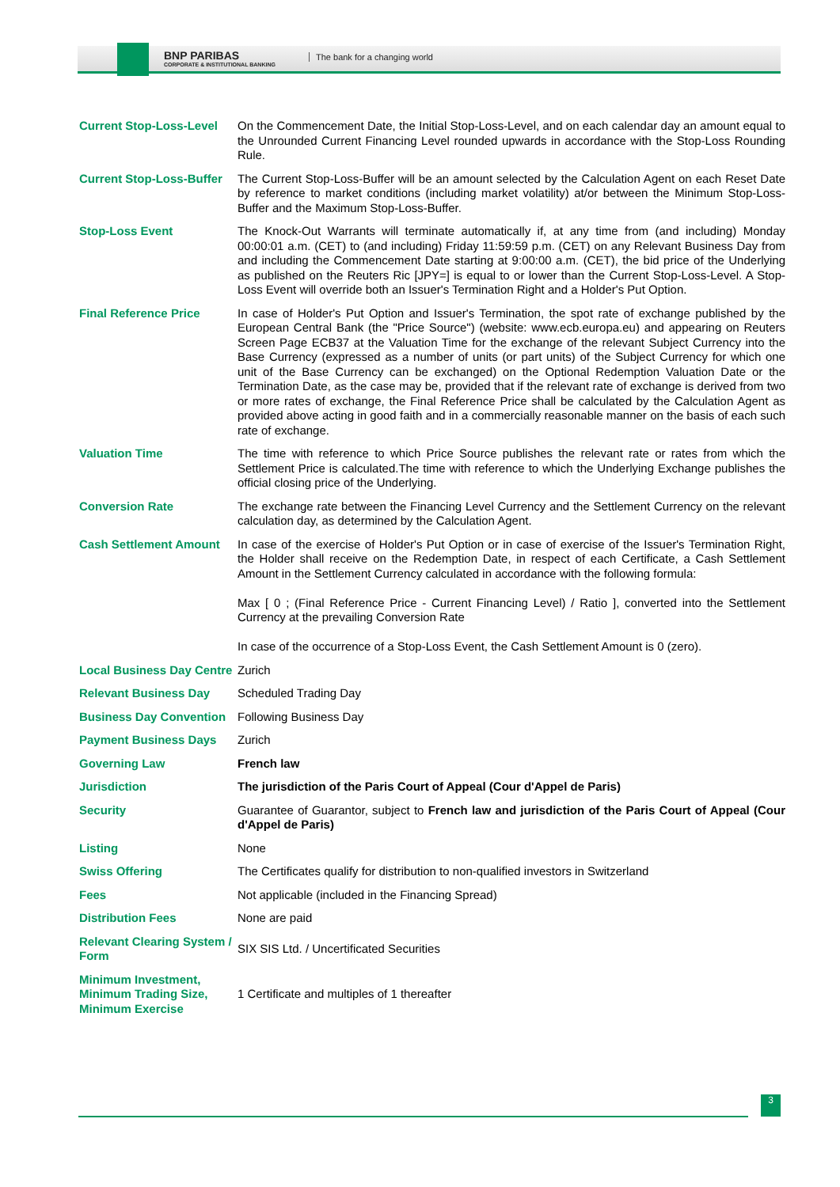BNP PARIBAS
CORPORATE & INSTITUTIONAL BANKING
The bank for a changing world
| Current Stop-Loss-Level | On the Commencement Date, the Initial Stop-Loss-Level, and on each calendar day an amount equal to the Unrounded Current Financing Level rounded upwards in accordance with the Stop-Loss Rounding Rule. |
| Current Stop-Loss-Buffer | The Current Stop-Loss-Buffer will be an amount selected by the Calculation Agent on each Reset Date by reference to market conditions (including market volatility) at/or between the Minimum Stop-Loss-Buffer and the Maximum Stop-Loss-Buffer. |
| Stop-Loss Event | The Knock-Out Warrants will terminate automatically if, at any time from (and including) Monday 00:00:01 a.m. (CET) to (and including) Friday 11:59:59 p.m. (CET) on any Relevant Business Day from and including the Commencement Date starting at 9:00:00 a.m. (CET), the bid price of the Underlying as published on the Reuters Ric [JPY=] is equal to or lower than the Current Stop-Loss-Level. A Stop-Loss Event will override both an Issuer's Termination Right and a Holder's Put Option. |
| Final Reference Price | In case of Holder's Put Option and Issuer's Termination, the spot rate of exchange published by the European Central Bank (the "Price Source") (website: www.ecb.europa.eu) and appearing on Reuters Screen Page ECB37 at the Valuation Time for the exchange of the relevant Subject Currency into the Base Currency (expressed as a number of units (or part units) of the Subject Currency for which one unit of the Base Currency can be exchanged) on the Optional Redemption Valuation Date or the Termination Date, as the case may be, provided that if the relevant rate of exchange is derived from two or more rates of exchange, the Final Reference Price shall be calculated by the Calculation Agent as provided above acting in good faith and in a commercially reasonable manner on the basis of each such rate of exchange. |
| Valuation Time | The time with reference to which Price Source publishes the relevant rate or rates from which the Settlement Price is calculated.The time with reference to which the Underlying Exchange publishes the official closing price of the Underlying. |
| Conversion Rate | The exchange rate between the Financing Level Currency and the Settlement Currency on the relevant calculation day, as determined by the Calculation Agent. |
| Cash Settlement Amount | In case of the exercise of Holder's Put Option or in case of exercise of the Issuer's Termination Right, the Holder shall receive on the Redemption Date, in respect of each Certificate, a Cash Settlement Amount in the Settlement Currency calculated in accordance with the following formula: Max [ 0 ; (Final Reference Price - Current Financing Level) / Ratio ], converted into the Settlement Currency at the prevailing Conversion Rate In case of the occurrence of a Stop-Loss Event, the Cash Settlement Amount is 0 (zero). |
| Local Business Day Centre | Zurich |
| Relevant Business Day | Scheduled Trading Day |
| Business Day Convention | Following Business Day |
| Payment Business Days | Zurich |
| Governing Law | French law |
| Jurisdiction | The jurisdiction of the Paris Court of Appeal (Cour d'Appel de Paris) |
| Security | Guarantee of Guarantor, subject to French law and jurisdiction of the Paris Court of Appeal (Cour d'Appel de Paris) |
| Listing | None |
| Swiss Offering | The Certificates qualify for distribution to non-qualified investors in Switzerland |
| Fees | Not applicable (included in the Financing Spread) |
| Distribution Fees | None are paid |
| Relevant Clearing System / Form | SIX SIS Ltd. / Uncertificated Securities |
| Minimum Investment, Minimum Trading Size, Minimum Exercise | 1 Certificate and multiples of 1 thereafter |
3